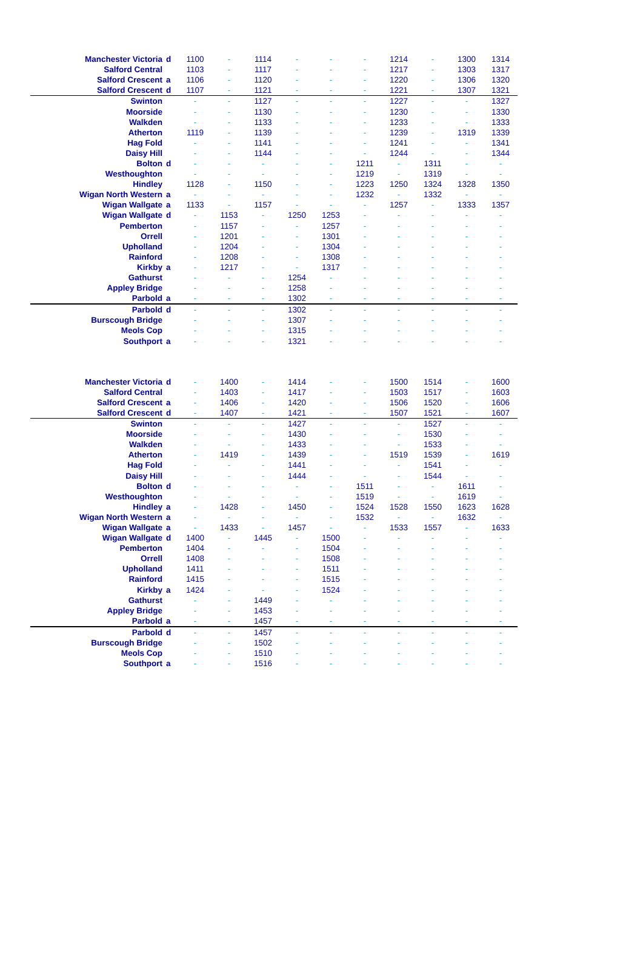| Manchester Victoria | d | 1100 | - | 1114 | - | - | - | 1214 | - | 1300 | 1314 |
| Salford Central | | 1103 | - | 1117 | - | - | - | 1217 | - | 1303 | 1317 |
| Salford Crescent | a | 1106 | - | 1120 | - | - | - | 1220 | - | 1306 | 1320 |
| Salford Crescent | d | 1107 | - | 1121 | - | - | - | 1221 | - | 1307 | 1321 |
| Swinton | | - | - | 1127 | - | - | - | 1227 | - | - | 1327 |
| Moorside | | - | - | 1130 | - | - | - | 1230 | - | - | 1330 |
| Walkden | | - | - | 1133 | - | - | - | 1233 | - | - | 1333 |
| Atherton | | 1119 | - | 1139 | - | - | - | 1239 | - | 1319 | 1339 |
| Hag Fold | | - | - | 1141 | - | - | - | 1241 | - | - | 1341 |
| Daisy Hill | | - | - | 1144 | - | - | - | 1244 | - | - | 1344 |
| Bolton | d | - | - | - | - | - | 1211 | - | 1311 | - | - |
| Westhoughton | | - | - | - | - | - | 1219 | - | 1319 | - | - |
| Hindley | | 1128 | - | 1150 | - | - | 1223 | 1250 | 1324 | 1328 | 1350 |
| Wigan North Western | a | - | - | - | - | - | 1232 | - | 1332 | - | - |
| Wigan Wallgate | a | 1133 | - | 1157 | - | - | - | 1257 | - | 1333 | 1357 |
| Wigan Wallgate | d | - | 1153 | - | 1250 | 1253 | - | - | - | - | - |
| Pemberton | | - | 1157 | - | - | 1257 | - | - | - | - | - |
| Orrell | | - | 1201 | - | - | 1301 | - | - | - | - | - |
| Upholland | | - | 1204 | - | - | 1304 | - | - | - | - | - |
| Rainford | | - | 1208 | - | - | 1308 | - | - | - | - | - |
| Kirkby | a | - | 1217 | - | - | 1317 | - | - | - | - | - |
| Gathurst | | - | - | - | 1254 | - | - | - | - | - | - |
| Appley Bridge | | - | - | - | 1258 | - | - | - | - | - | - |
| Parbold | a | - | - | - | 1302 | - | - | - | - | - | - |
| Parbold | d | - | - | - | 1302 | - | - | - | - | - | - |
| Burscough Bridge | | - | - | - | 1307 | - | - | - | - | - | - |
| Meols Cop | | - | - | - | 1315 | - | - | - | - | - | - |
| Southport | a | - | - | - | 1321 | - | - | - | - | - | - |
| Manchester Victoria | d | - | 1400 | - | 1414 | - | - | 1500 | 1514 | - | 1600 |
| Salford Central | | - | 1403 | - | 1417 | - | - | 1503 | 1517 | - | 1603 |
| Salford Crescent | a | - | 1406 | - | 1420 | - | - | 1506 | 1520 | - | 1606 |
| Salford Crescent | d | - | 1407 | - | 1421 | - | - | 1507 | 1521 | - | 1607 |
| Swinton | | - | - | - | 1427 | - | - | - | 1527 | - | - |
| Moorside | | - | - | - | 1430 | - | - | - | 1530 | - | - |
| Walkden | | - | - | - | 1433 | - | - | - | 1533 | - | - |
| Atherton | | - | 1419 | - | 1439 | - | - | 1519 | 1539 | - | 1619 |
| Hag Fold | | - | - | - | 1441 | - | - | - | 1541 | - | - |
| Daisy Hill | | - | - | - | 1444 | - | - | - | 1544 | - | - |
| Bolton | d | - | - | - | - | - | 1511 | - | - | 1611 | - |
| Westhoughton | | - | - | - | - | - | 1519 | - | - | 1619 | - |
| Hindley | a | - | 1428 | - | 1450 | - | 1524 | 1528 | 1550 | 1623 | 1628 |
| Wigan North Western | a | - | - | - | - | - | 1532 | - | - | 1632 | - |
| Wigan Wallgate | a | - | 1433 | - | 1457 | - | - | 1533 | 1557 | - | 1633 |
| Wigan Wallgate | d | 1400 | - | 1445 | - | 1500 | - | - | - | - | - |
| Pemberton | | 1404 | - | - | - | 1504 | - | - | - | - | - |
| Orrell | | 1408 | - | - | - | 1508 | - | - | - | - | - |
| Upholland | | 1411 | - | - | - | 1511 | - | - | - | - | - |
| Rainford | | 1415 | - | - | - | 1515 | - | - | - | - | - |
| Kirkby | a | 1424 | - | - | - | 1524 | - | - | - | - | - |
| Gathurst | | - | - | 1449 | - | - | - | - | - | - | - |
| Appley Bridge | | - | - | 1453 | - | - | - | - | - | - | - |
| Parbold | a | - | - | 1457 | - | - | - | - | - | - | - |
| Parbold | d | - | - | 1457 | - | - | - | - | - | - | - |
| Burscough Bridge | | - | - | 1502 | - | - | - | - | - | - | - |
| Meols Cop | | - | - | 1510 | - | - | - | - | - | - | - |
| Southport | a | - | - | 1516 | - | - | - | - | - | - | - |